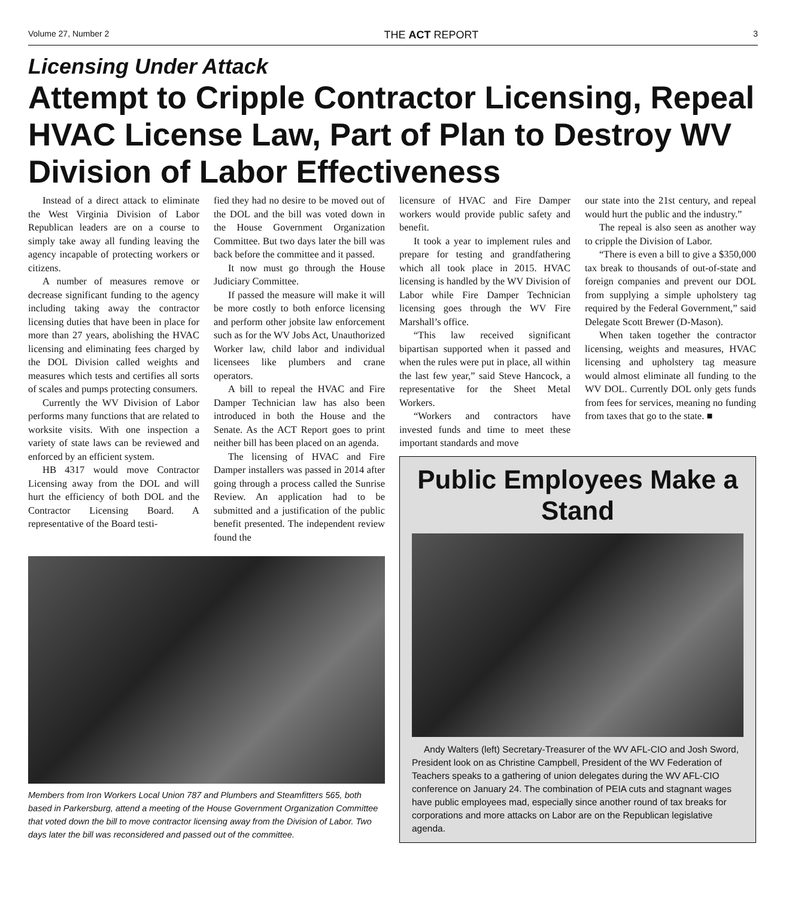Volume 27, Number 2 THE ACT REPORT 3
Licensing Under Attack
Attempt to Cripple Contractor Licensing, Repeal HVAC License Law, Part of Plan to Destroy WV Division of Labor Effectiveness
Instead of a direct attack to eliminate the West Virginia Division of Labor Republican leaders are on a course to simply take away all funding leaving the agency incapable of protecting workers or citizens.
A number of measures remove or decrease significant funding to the agency including taking away the contractor licensing duties that have been in place for more than 27 years, abolishing the HVAC licensing and eliminating fees charged by the DOL Division called weights and measures which tests and certifies all sorts of scales and pumps protecting consumers.
Currently the WV Division of Labor performs many functions that are related to worksite visits. With one inspection a variety of state laws can be reviewed and enforced by an efficient system.
HB 4317 would move Contractor Licensing away from the DOL and will hurt the efficiency of both DOL and the Contractor Licensing Board. A representative of the Board testi-
fied they had no desire to be moved out of the DOL and the bill was voted down in the House Government Organization Committee. But two days later the bill was back before the committee and it passed.
It now must go through the House Judiciary Committee.
If passed the measure will make it will be more costly to both enforce licensing and perform other jobsite law enforcement such as for the WV Jobs Act, Unauthorized Worker law, child labor and individual licensees like plumbers and crane operators.
A bill to repeal the HVAC and Fire Damper Technician law has also been introduced in both the House and the Senate. As the ACT Report goes to print neither bill has been placed on an agenda.
The licensing of HVAC and Fire Damper installers was passed in 2014 after going through a process called the Sunrise Review. An application had to be submitted and a justification of the public benefit presented. The independent review found the
Members from Iron Workers Local Union 787 and Plumbers and Steamfitters 565, both based in Parkersburg, attend a meeting of the House Government Organization Committee that voted down the bill to move contractor licensing away from the Division of Labor. Two days later the bill was reconsidered and passed out of the committee.
licensure of HVAC and Fire Damper workers would provide public safety and benefit.
It took a year to implement rules and prepare for testing and grandfathering which all took place in 2015. HVAC licensing is handled by the WV Division of Labor while Fire Damper Technician licensing goes through the WV Fire Marshall’s office.
“This law received significant bipartisan supported when it passed and when the rules were put in place, all within the last few year,” said Steve Hancock, a representative for the Sheet Metal Workers.
“Workers and contractors have invested funds and time to meet these important standards and move
our state into the 21st century, and repeal would hurt the public and the industry.”
The repeal is also seen as another way to cripple the Division of Labor.
“There is even a bill to give a $350,000 tax break to thousands of out-of-state and foreign companies and prevent our DOL from supplying a simple upholstery tag required by the Federal Government,” said Delegate Scott Brewer (D-Mason).
When taken together the contractor licensing, weights and measures, HVAC licensing and upholstery tag measure would almost eliminate all funding to the WV DOL. Currently DOL only gets funds from fees for services, meaning no funding from taxes that go to the state. ■
Public Employees Make a Stand
Andy Walters (left) Secretary-Treasurer of the WV AFL-CIO and Josh Sword, President look on as Christine Campbell, President of the WV Federation of Teachers speaks to a gathering of union delegates during the WV AFL-CIO conference on January 24. The combination of PEIA cuts and stagnant wages have public employees mad, especially since another round of tax breaks for corporations and more attacks on Labor are on the Republican legislative agenda.